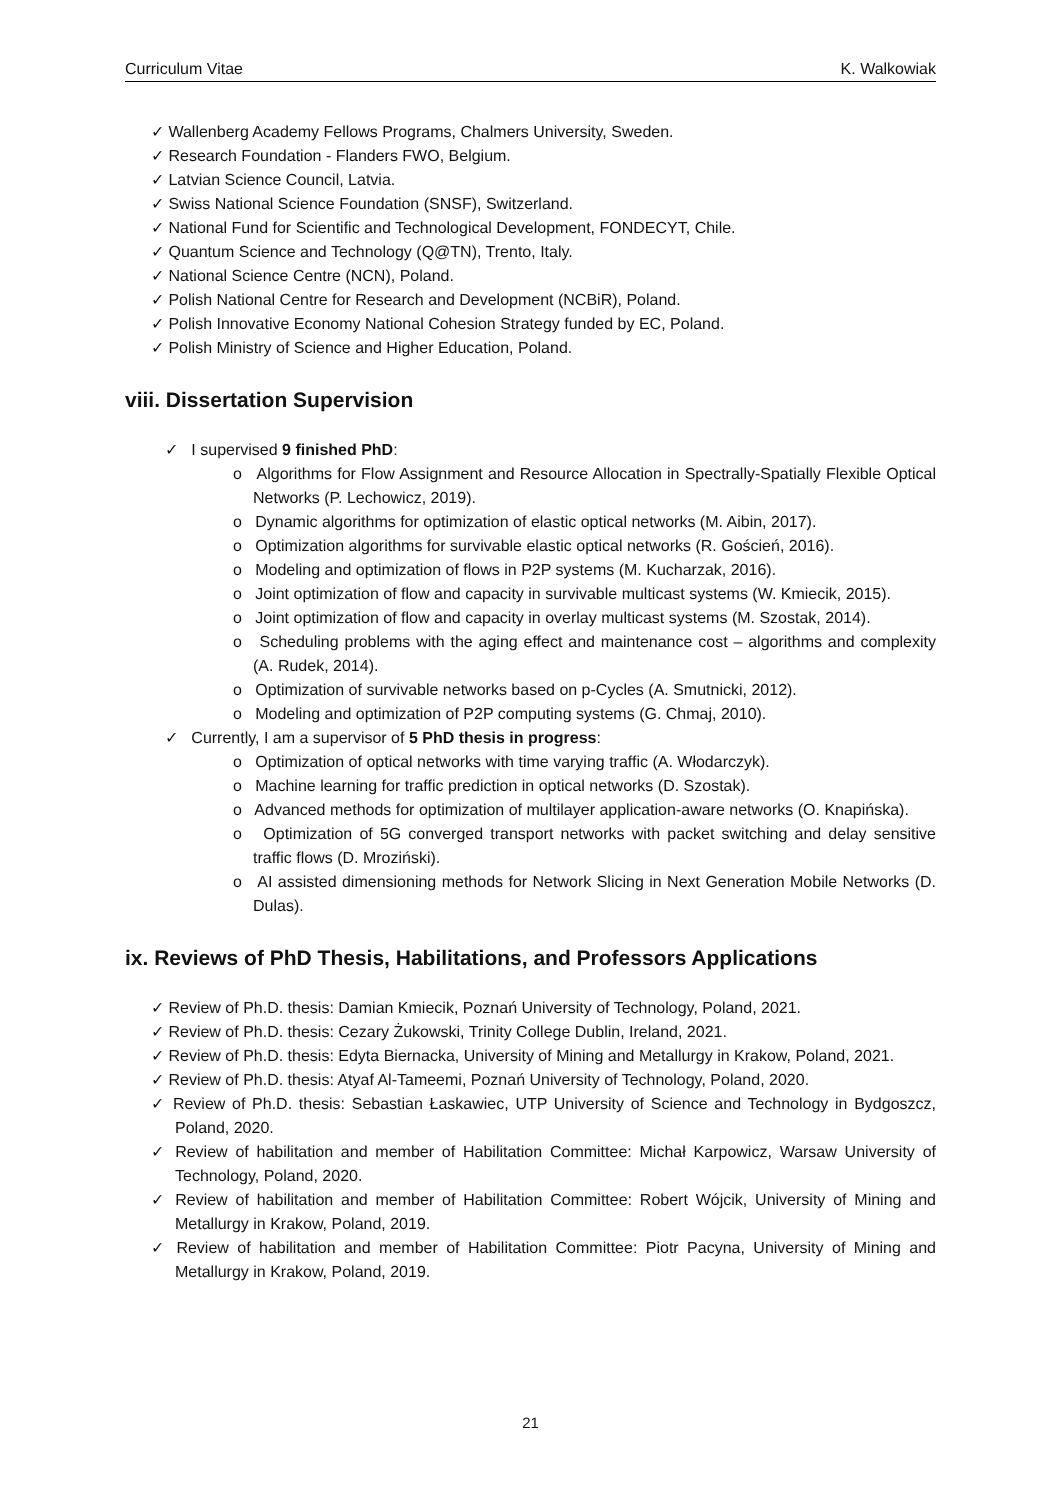Curriculum Vitae K. Walkowiak
✓ Wallenberg Academy Fellows Programs, Chalmers University, Sweden.
✓ Research Foundation - Flanders FWO, Belgium.
✓ Latvian Science Council, Latvia.
✓ Swiss National Science Foundation (SNSF), Switzerland.
✓ National Fund for Scientific and Technological Development, FONDECYT, Chile.
✓ Quantum Science and Technology (Q@TN), Trento, Italy.
✓ National Science Centre (NCN), Poland.
✓ Polish National Centre for Research and Development (NCBiR), Poland.
✓ Polish Innovative Economy National Cohesion Strategy funded by EC, Poland.
✓ Polish Ministry of Science and Higher Education, Poland.
viii. Dissertation Supervision
✓ I supervised 9 finished PhD:
o Algorithms for Flow Assignment and Resource Allocation in Spectrally-Spatially Flexible Optical Networks (P. Lechowicz, 2019).
o Dynamic algorithms for optimization of elastic optical networks (M. Aibin, 2017).
o Optimization algorithms for survivable elastic optical networks (R. Goścień, 2016).
o Modeling and optimization of flows in P2P systems (M. Kucharzak, 2016).
o Joint optimization of flow and capacity in survivable multicast systems (W. Kmiecik, 2015).
o Joint optimization of flow and capacity in overlay multicast systems (M. Szostak, 2014).
o Scheduling problems with the aging effect and maintenance cost – algorithms and complexity (A. Rudek, 2014).
o Optimization of survivable networks based on p-Cycles (A. Smutnicki, 2012).
o Modeling and optimization of P2P computing systems (G. Chmaj, 2010).
✓ Currently, I am a supervisor of 5 PhD thesis in progress:
o Optimization of optical networks with time varying traffic (A. Włodarczyk).
o Machine learning for traffic prediction in optical networks (D. Szostak).
o Advanced methods for optimization of multilayer application-aware networks (O. Knapińska).
o Optimization of 5G converged transport networks with packet switching and delay sensitive traffic flows (D. Mroziński).
o AI assisted dimensioning methods for Network Slicing in Next Generation Mobile Networks (D. Dulas).
ix. Reviews of PhD Thesis, Habilitations, and Professors Applications
✓ Review of Ph.D. thesis: Damian Kmiecik, Poznań University of Technology, Poland, 2021.
✓ Review of Ph.D. thesis: Cezary Żukowski, Trinity College Dublin, Ireland, 2021.
✓ Review of Ph.D. thesis: Edyta Biernacka, University of Mining and Metallurgy in Krakow, Poland, 2021.
✓ Review of Ph.D. thesis: Atyaf Al-Tameemi, Poznań University of Technology, Poland, 2020.
✓ Review of Ph.D. thesis: Sebastian Łaskawiec, UTP University of Science and Technology in Bydgoszcz, Poland, 2020.
✓ Review of habilitation and member of Habilitation Committee: Michał Karpowicz, Warsaw University of Technology, Poland, 2020.
✓ Review of habilitation and member of Habilitation Committee: Robert Wójcik, University of Mining and Metallurgy in Krakow, Poland, 2019.
✓ Review of habilitation and member of Habilitation Committee: Piotr Pacyna, University of Mining and Metallurgy in Krakow, Poland, 2019.
21